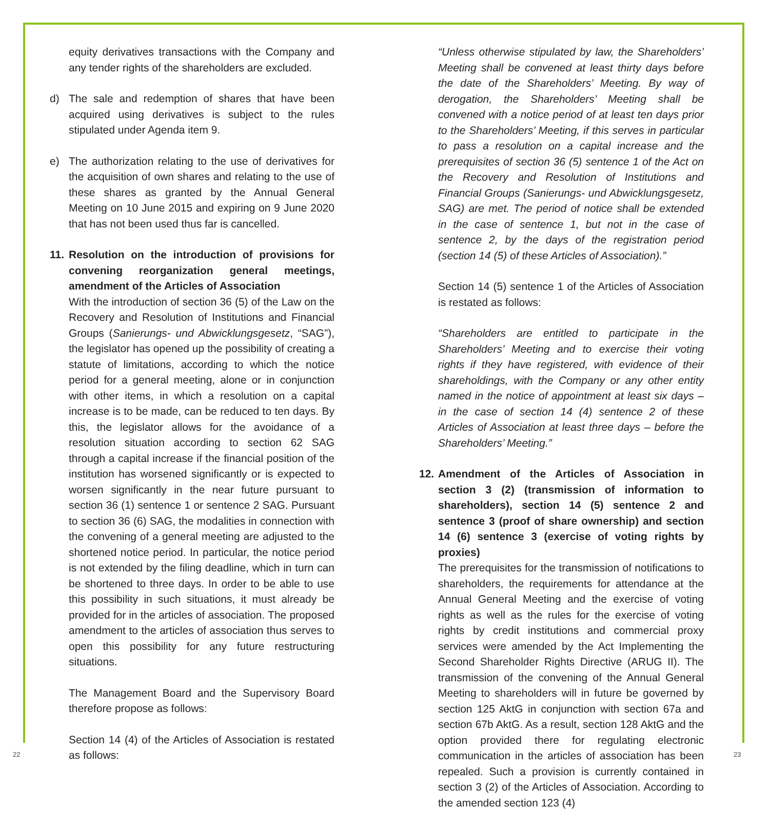equity derivatives transactions with the Company and any tender rights of the shareholders are excluded.
d) The sale and redemption of shares that have been acquired using derivatives is subject to the rules stipulated under Agenda item 9.
e) The authorization relating to the use of derivatives for the acquisition of own shares and relating to the use of these shares as granted by the Annual General Meeting on 10 June 2015 and expiring on 9 June 2020 that has not been used thus far is cancelled.
11.
Resolution on the introduction of provisions for convening reorganization general meetings, amendment of the Articles of Association
With the introduction of section 36 (5) of the Law on the Recovery and Resolution of Institutions and Financial Groups (Sanierungs- und Abwicklungsgesetz, “SAG”), the legislator has opened up the possibility of creating a statute of limitations, according to which the notice period for a general meeting, alone or in conjunction with other items, in which a resolution on a capital increase is to be made, can be reduced to ten days. By this, the legislator allows for the avoidance of a resolution situation according to section 62 SAG through a capital increase if the financial position of the institution has worsened significantly or is expected to worsen significantly in the near future pursuant to section 36 (1) sentence 1 or sentence 2 SAG. Pursuant to section 36 (6) SAG, the modalities in connection with the convening of a general meeting are adjusted to the shortened notice period. In particular, the notice period is not extended by the filing deadline, which in turn can be shortened to three days. In order to be able to use this possibility in such situations, it must already be provided for in the articles of association. The proposed amendment to the articles of association thus serves to open this possibility for any future restructuring situations.
The Management Board and the Supervisory Board therefore propose as follows:
Section 14 (4) of the Articles of Association is restated as follows:
“Unless otherwise stipulated by law, the Shareholders’ Meeting shall be convened at least thirty days before the date of the Shareholders’ Meeting. By way of derogation, the Shareholders’ Meeting shall be convened with a notice period of at least ten days prior to the Shareholders’ Meeting, if this serves in particular to pass a resolution on a capital increase and the prerequisites of section 36 (5) sentence 1 of the Act on the Recovery and Resolution of Institutions and Financial Groups (Sanierungs- und Abwicklungsgesetz, SAG) are met. The period of notice shall be extended in the case of sentence 1, but not in the case of sentence 2, by the days of the registration period (section 14 (5) of these Articles of Association).”
Section 14 (5) sentence 1 of the Articles of Association is restated as follows:
“Shareholders are entitled to participate in the Shareholders’ Meeting and to exercise their voting rights if they have registered, with evidence of their shareholdings, with the Company or any other entity named in the notice of appointment at least six days – in the case of section 14 (4) sentence 2 of these Articles of Association at least three days – before the Shareholders’ Meeting.”
12.
Amendment of the Articles of Association in section 3 (2) (transmission of information to shareholders), section 14 (5) sentence 2 and sentence 3 (proof of share ownership) and section 14 (6) sentence 3 (exercise of voting rights by proxies)
The prerequisites for the transmission of notifications to shareholders, the requirements for attendance at the Annual General Meeting and the exercise of voting rights as well as the rules for the exercise of voting rights by credit institutions and commercial proxy services were amended by the Act Implementing the Second Shareholder Rights Directive (ARUG II). The transmission of the convening of the Annual General Meeting to shareholders will in future be governed by section 125 AktG in conjunction with section 67a and section 67b AktG. As a result, section 128 AktG and the option provided there for regulating electronic communication in the articles of association has been repealed. Such a provision is currently contained in section 3 (2) of the Articles of Association. According to the amended section 123 (4)
22 23